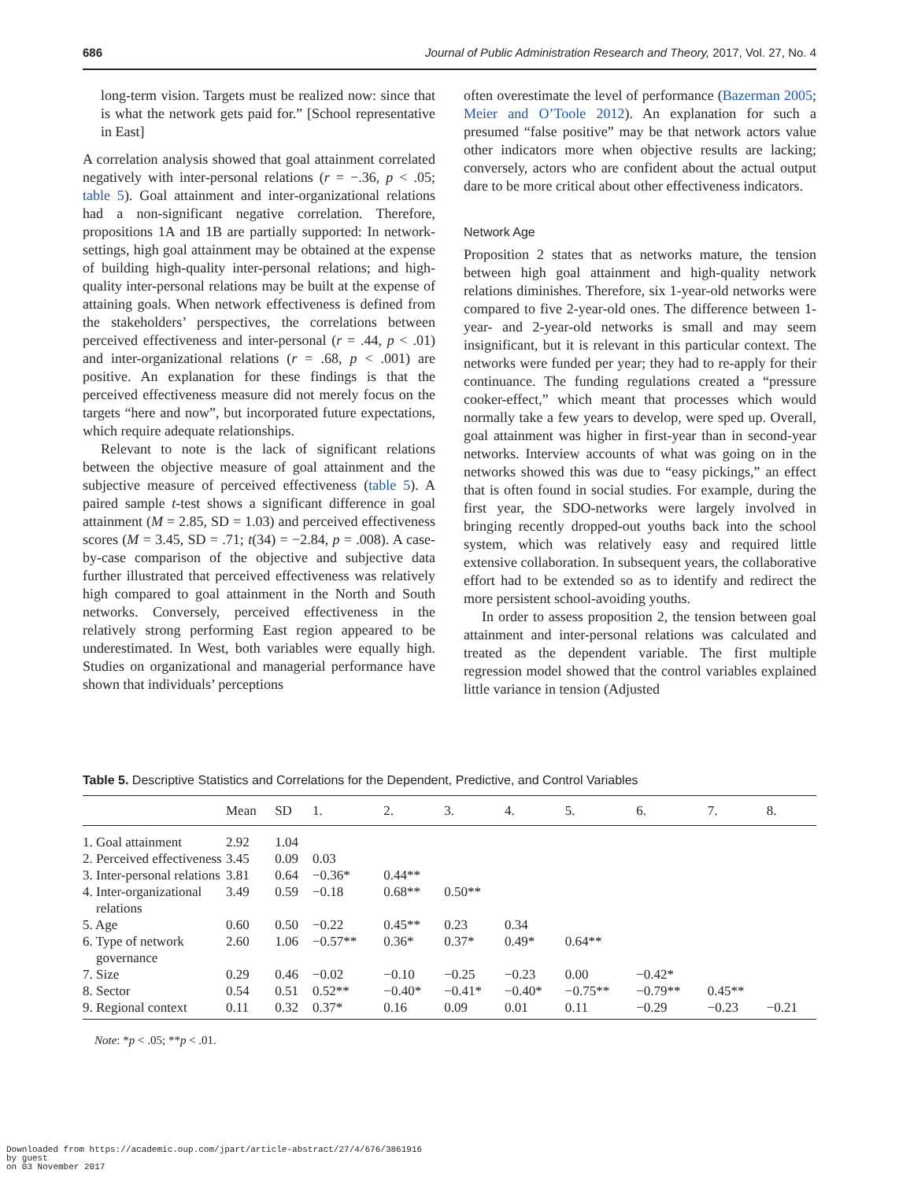686 Journal of Public Administration Research and Theory, 2017, Vol. 27, No. 4
long-term vision. Targets must be realized now: since that is what the network gets paid for.” [School representative in East]
A correlation analysis showed that goal attainment correlated negatively with inter-personal relations (r = −.36, p < .05; table 5). Goal attainment and inter-organizational relations had a non-significant negative correlation. Therefore, propositions 1A and 1B are partially supported: In network-settings, high goal attainment may be obtained at the expense of building high-quality inter-personal relations; and high-quality inter-personal relations may be built at the expense of attaining goals. When network effectiveness is defined from the stakeholders’ perspectives, the correlations between perceived effectiveness and inter-personal (r = .44, p < .01) and inter-organizational relations (r = .68, p < .001) are positive. An explanation for these findings is that the perceived effectiveness measure did not merely focus on the targets “here and now”, but incorporated future expectations, which require adequate relationships.
Relevant to note is the lack of significant relations between the objective measure of goal attainment and the subjective measure of perceived effectiveness (table 5). A paired sample t-test shows a significant difference in goal attainment (M = 2.85, SD = 1.03) and perceived effectiveness scores (M = 3.45, SD = .71; t(34) = −2.84, p = .008). A case-by-case comparison of the objective and subjective data further illustrated that perceived effectiveness was relatively high compared to goal attainment in the North and South networks. Conversely, perceived effectiveness in the relatively strong performing East region appeared to be underestimated. In West, both variables were equally high. Studies on organizational and managerial performance have shown that individuals’ perceptions
often overestimate the level of performance (Bazerman 2005; Meier and O’Toole 2012). An explanation for such a presumed “false positive” may be that network actors value other indicators more when objective results are lacking; conversely, actors who are confident about the actual output dare to be more critical about other effectiveness indicators.
Network Age
Proposition 2 states that as networks mature, the tension between high goal attainment and high-quality network relations diminishes. Therefore, six 1-year-old networks were compared to five 2-year-old ones. The difference between 1-year- and 2-year-old networks is small and may seem insignificant, but it is relevant in this particular context. The networks were funded per year; they had to re-apply for their continuance. The funding regulations created a “pressure cooker-effect,” which meant that processes which would normally take a few years to develop, were sped up. Overall, goal attainment was higher in first-year than in second-year networks. Interview accounts of what was going on in the networks showed this was due to “easy pickings,” an effect that is often found in social studies. For example, during the first year, the SDO-networks were largely involved in bringing recently dropped-out youths back into the school system, which was relatively easy and required little extensive collaboration. In subsequent years, the collaborative effort had to be extended so as to identify and redirect the more persistent school-avoiding youths.
In order to assess proposition 2, the tension between goal attainment and inter-personal relations was calculated and treated as the dependent variable. The first multiple regression model showed that the control variables explained little variance in tension (Adjusted
Table 5. Descriptive Statistics and Correlations for the Dependent, Predictive, and Control Variables
| | Mean | SD | 1. | 2. | 3. | 4. | 5. | 6. | 7. | 8. |
| --- | --- | --- | --- | --- | --- | --- | --- | --- | --- | --- |
| 1. Goal attainment | 2.92 | 1.04 | | | | | | | | |
| 2. Perceived effectiveness | 3.45 | 0.09 | 0.03 | | | | | | | |
| 3. Inter-personal relations | 3.81 | 0.64 | −0.36* | 0.44** | | | | | | |
| 4. Inter-organizational relations | 3.49 | 0.59 | −0.18 | 0.68** | 0.50** | | | | | |
| 5. Age | 0.60 | 0.50 | −0.22 | 0.45** | 0.23 | 0.34 | | | | |
| 6. Type of network governance | 2.60 | 1.06 | −0.57** | 0.36* | 0.37* | 0.49* | 0.64** | | | |
| 7. Size | 0.29 | 0.46 | −0.02 | −0.10 | −0.25 | −0.23 | 0.00 | −0.42* | | |
| 8. Sector | 0.54 | 0.51 | 0.52** | −0.40* | −0.41* | −0.40* | −0.75** | −0.79** | 0.45** | |
| 9. Regional context | 0.11 | 0.32 | 0.37* | 0.16 | 0.09 | 0.01 | 0.11 | −0.29 | −0.23 | −0.21 |
Note: *p < .05; **p < .01.
Downloaded from https://academic.oup.com/jpart/article-abstract/27/4/676/3861916
by guest
on 03 November 2017